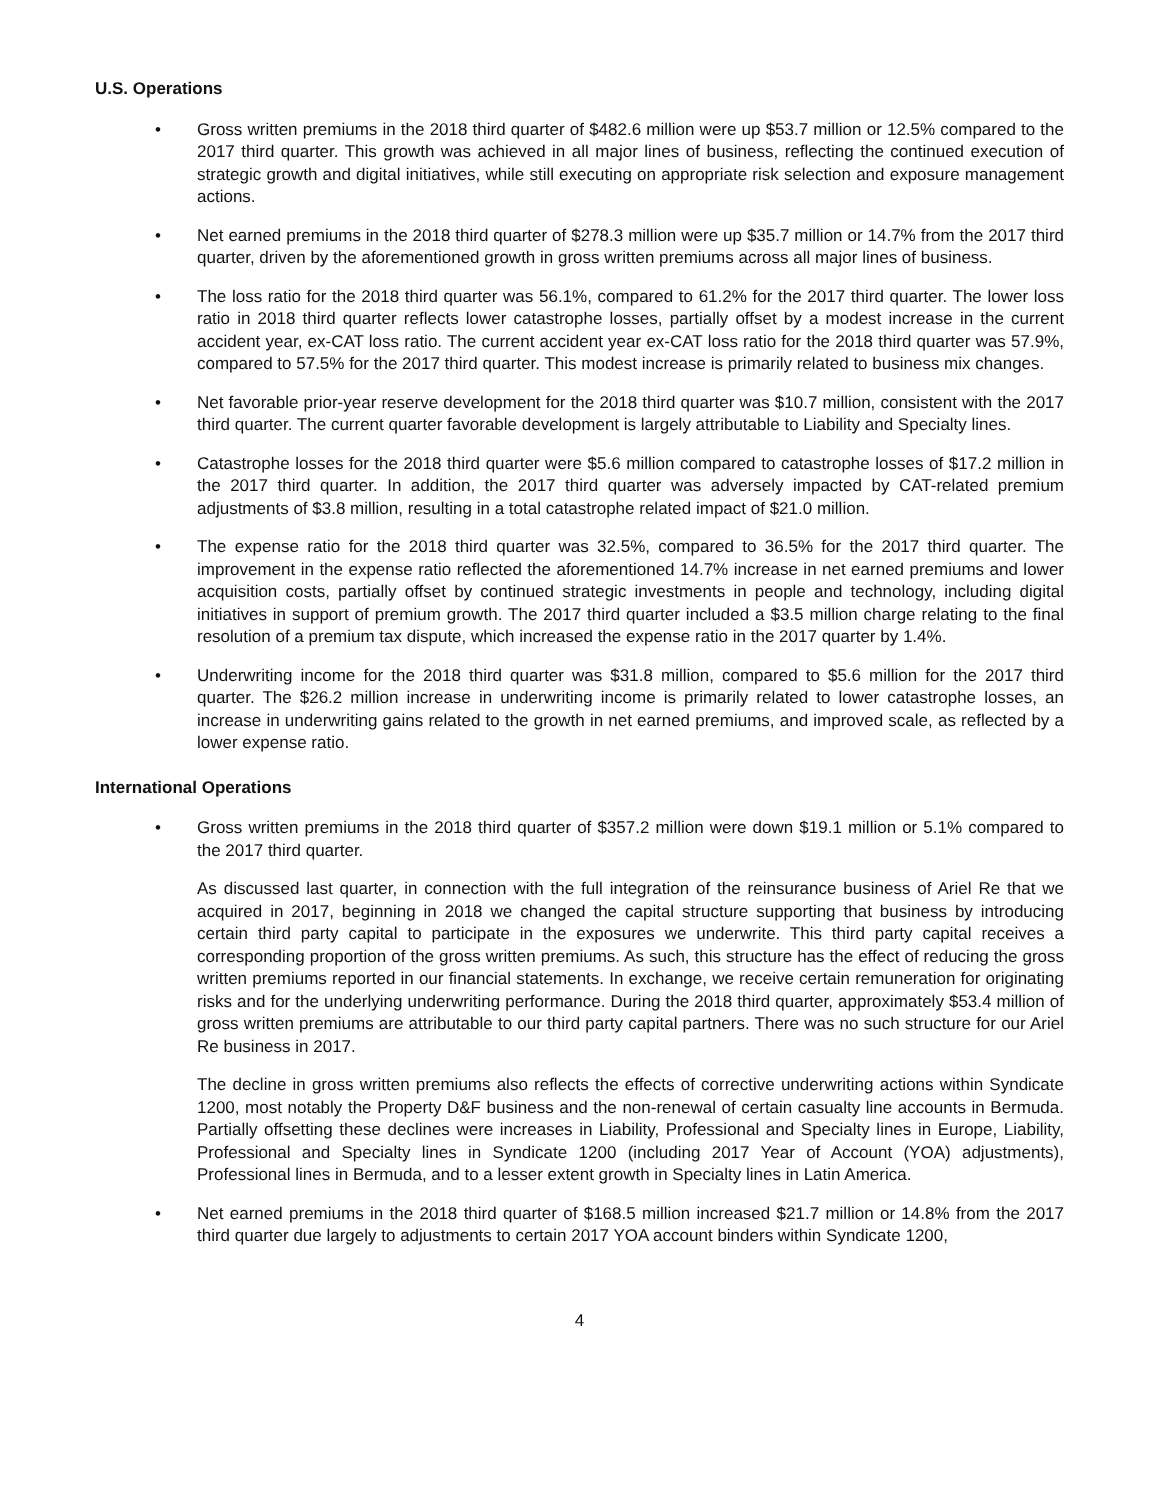U.S. Operations
• Gross written premiums in the 2018 third quarter of $482.6 million were up $53.7 million or 12.5% compared to the 2017 third quarter. This growth was achieved in all major lines of business, reflecting the continued execution of strategic growth and digital initiatives, while still executing on appropriate risk selection and exposure management actions.
• Net earned premiums in the 2018 third quarter of $278.3 million were up $35.7 million or 14.7% from the 2017 third quarter, driven by the aforementioned growth in gross written premiums across all major lines of business.
• The loss ratio for the 2018 third quarter was 56.1%, compared to 61.2% for the 2017 third quarter. The lower loss ratio in 2018 third quarter reflects lower catastrophe losses, partially offset by a modest increase in the current accident year, ex-CAT loss ratio. The current accident year ex-CAT loss ratio for the 2018 third quarter was 57.9%, compared to 57.5% for the 2017 third quarter. This modest increase is primarily related to business mix changes.
• Net favorable prior-year reserve development for the 2018 third quarter was $10.7 million, consistent with the 2017 third quarter. The current quarter favorable development is largely attributable to Liability and Specialty lines.
• Catastrophe losses for the 2018 third quarter were $5.6 million compared to catastrophe losses of $17.2 million in the 2017 third quarter. In addition, the 2017 third quarter was adversely impacted by CAT-related premium adjustments of $3.8 million, resulting in a total catastrophe related impact of $21.0 million.
• The expense ratio for the 2018 third quarter was 32.5%, compared to 36.5% for the 2017 third quarter. The improvement in the expense ratio reflected the aforementioned 14.7% increase in net earned premiums and lower acquisition costs, partially offset by continued strategic investments in people and technology, including digital initiatives in support of premium growth. The 2017 third quarter included a $3.5 million charge relating to the final resolution of a premium tax dispute, which increased the expense ratio in the 2017 quarter by 1.4%.
• Underwriting income for the 2018 third quarter was $31.8 million, compared to $5.6 million for the 2017 third quarter. The $26.2 million increase in underwriting income is primarily related to lower catastrophe losses, an increase in underwriting gains related to the growth in net earned premiums, and improved scale, as reflected by a lower expense ratio.
International Operations
• Gross written premiums in the 2018 third quarter of $357.2 million were down $19.1 million or 5.1% compared to the 2017 third quarter.
As discussed last quarter, in connection with the full integration of the reinsurance business of Ariel Re that we acquired in 2017, beginning in 2018 we changed the capital structure supporting that business by introducing certain third party capital to participate in the exposures we underwrite. This third party capital receives a corresponding proportion of the gross written premiums. As such, this structure has the effect of reducing the gross written premiums reported in our financial statements. In exchange, we receive certain remuneration for originating risks and for the underlying underwriting performance. During the 2018 third quarter, approximately $53.4 million of gross written premiums are attributable to our third party capital partners. There was no such structure for our Ariel Re business in 2017.
The decline in gross written premiums also reflects the effects of corrective underwriting actions within Syndicate 1200, most notably the Property D&F business and the non-renewal of certain casualty line accounts in Bermuda. Partially offsetting these declines were increases in Liability, Professional and Specialty lines in Europe, Liability, Professional and Specialty lines in Syndicate 1200 (including 2017 Year of Account (YOA) adjustments), Professional lines in Bermuda, and to a lesser extent growth in Specialty lines in Latin America.
• Net earned premiums in the 2018 third quarter of $168.5 million increased $21.7 million or 14.8% from the 2017 third quarter due largely to adjustments to certain 2017 YOA account binders within Syndicate 1200,
4